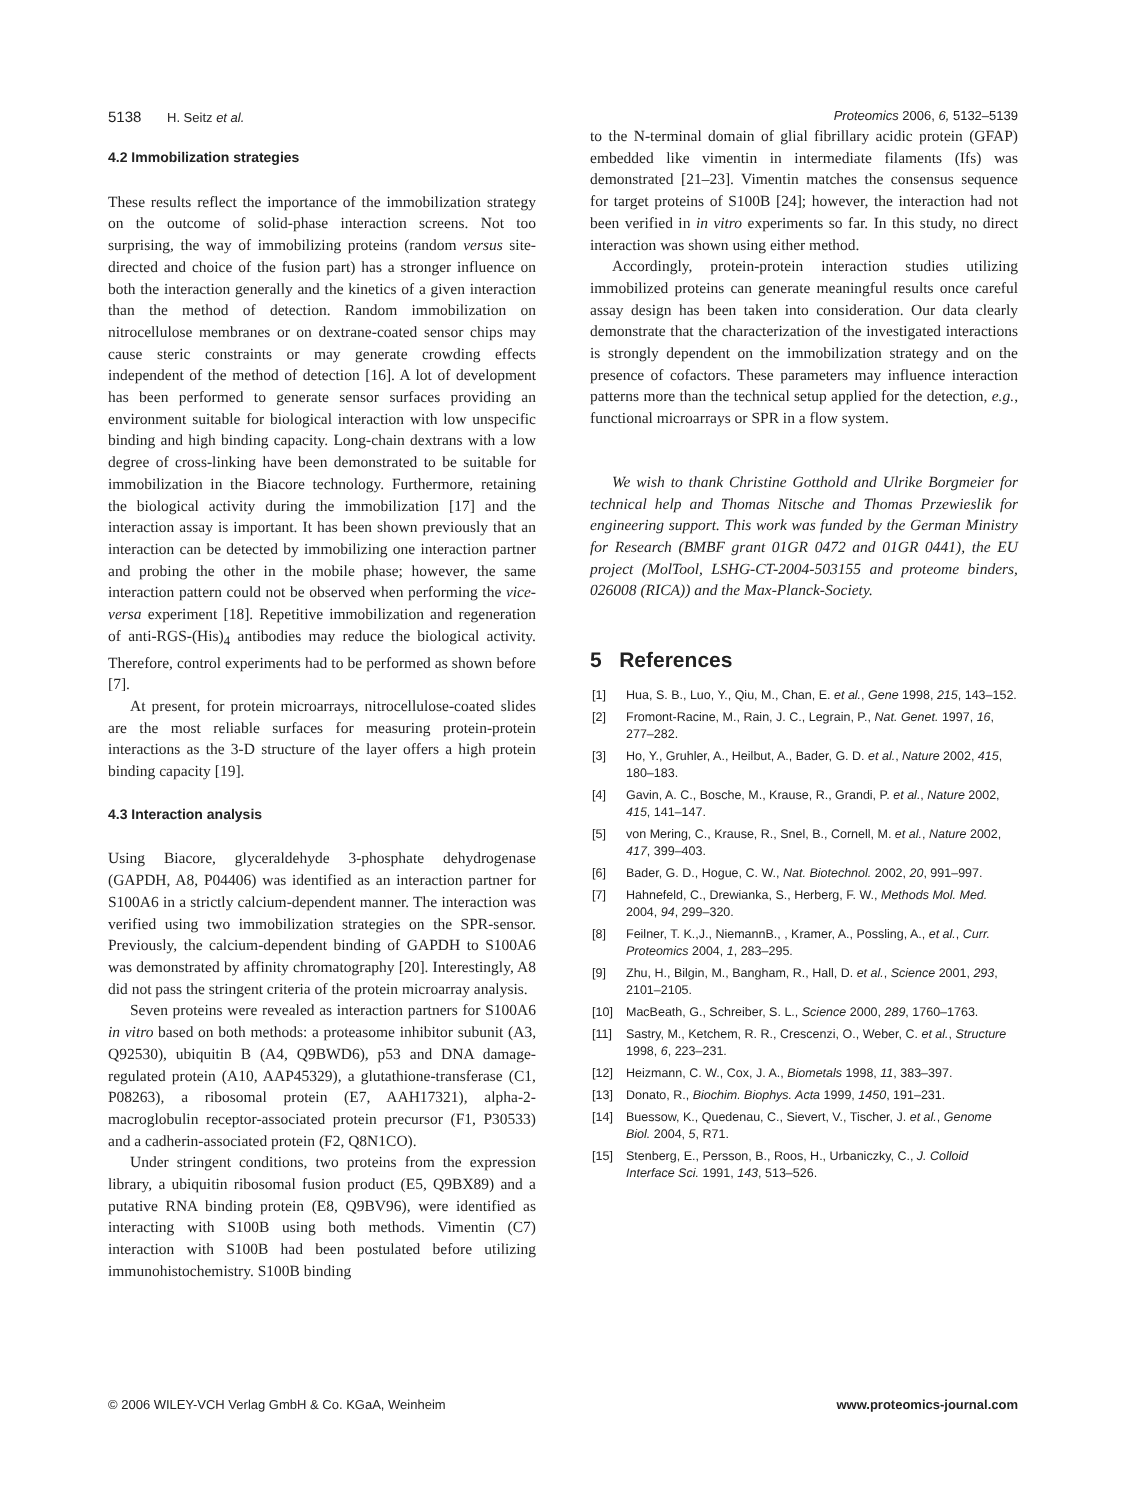5138 H. Seitz et al. Proteomics 2006, 6, 5132–5139
4.2 Immobilization strategies
These results reflect the importance of the immobilization strategy on the outcome of solid-phase interaction screens. Not too surprising, the way of immobilizing proteins (random versus site-directed and choice of the fusion part) has a stronger influence on both the interaction generally and the kinetics of a given interaction than the method of detection. Random immobilization on nitrocellulose membranes or on dextrane-coated sensor chips may cause steric constraints or may generate crowding effects independent of the method of detection [16]. A lot of development has been performed to generate sensor surfaces providing an environment suitable for biological interaction with low unspecific binding and high binding capacity. Long-chain dextrans with a low degree of cross-linking have been demonstrated to be suitable for immobilization in the Biacore technology. Furthermore, retaining the biological activity during the immobilization [17] and the interaction assay is important. It has been shown previously that an interaction can be detected by immobilizing one interaction partner and probing the other in the mobile phase; however, the same interaction pattern could not be observed when performing the vice-versa experiment [18]. Repetitive immobilization and regeneration of anti-RGS-(His)<sub>4</sub> antibodies may reduce the biological activity. Therefore, control experiments had to be performed as shown before [7].
At present, for protein microarrays, nitrocellulose-coated slides are the most reliable surfaces for measuring protein-protein interactions as the 3-D structure of the layer offers a high protein binding capacity [19].
4.3 Interaction analysis
Using Biacore, glyceraldehyde 3-phosphate dehydrogenase (GAPDH, A8, P04406) was identified as an interaction partner for S100A6 in a strictly calcium-dependent manner. The interaction was verified using two immobilization strategies on the SPR-sensor. Previously, the calcium-dependent binding of GAPDH to S100A6 was demonstrated by affinity chromatography [20]. Interestingly, A8 did not pass the stringent criteria of the protein microarray analysis.
Seven proteins were revealed as interaction partners for S100A6 in vitro based on both methods: a proteasome inhibitor subunit (A3, Q92530), ubiquitin B (A4, Q9BWD6), p53 and DNA damage-regulated protein (A10, AAP45329), a glutathione-transferase (C1, P08263), a ribosomal protein (E7, AAH17321), alpha-2-macroglobulin receptor-associated protein precursor (F1, P30533) and a cadherin-associated protein (F2, Q8N1CO).
Under stringent conditions, two proteins from the expression library, a ubiquitin ribosomal fusion product (E5, Q9BX89) and a putative RNA binding protein (E8, Q9BV96), were identified as interacting with S100B using both methods. Vimentin (C7) interaction with S100B had been postulated before utilizing immunohistochemistry. S100B binding
to the N-terminal domain of glial fibrillary acidic protein (GFAP) embedded like vimentin in intermediate filaments (Ifs) was demonstrated [21–23]. Vimentin matches the consensus sequence for target proteins of S100B [24]; however, the interaction had not been verified in in vitro experiments so far. In this study, no direct interaction was shown using either method.
Accordingly, protein-protein interaction studies utilizing immobilized proteins can generate meaningful results once careful assay design has been taken into consideration. Our data clearly demonstrate that the characterization of the investigated interactions is strongly dependent on the immobilization strategy and on the presence of cofactors. These parameters may influence interaction patterns more than the technical setup applied for the detection, e.g., functional microarrays or SPR in a flow system.
We wish to thank Christine Gotthold and Ulrike Borgmeier for technical help and Thomas Nitsche and Thomas Przewieslik for engineering support. This work was funded by the German Ministry for Research (BMBF grant 01GR 0472 and 01GR 0441), the EU project (MolTool, LSHG-CT-2004-503155 and proteome binders, 026008 (RICA)) and the Max-Planck-Society.
5 References
[1] Hua, S. B., Luo, Y., Qiu, M., Chan, E. et al., Gene 1998, 215, 143–152.
[2] Fromont-Racine, M., Rain, J. C., Legrain, P., Nat. Genet. 1997, 16, 277–282.
[3] Ho, Y., Gruhler, A., Heilbut, A., Bader, G. D. et al., Nature 2002, 415, 180–183.
[4] Gavin, A. C., Bosche, M., Krause, R., Grandi, P. et al., Nature 2002, 415, 141–147.
[5] von Mering, C., Krause, R., Snel, B., Cornell, M. et al., Nature 2002, 417, 399–403.
[6] Bader, G. D., Hogue, C. W., Nat. Biotechnol. 2002, 20, 991–997.
[7] Hahnefeld, C., Drewianka, S., Herberg, F. W., Methods Mol. Med. 2004, 94, 299–320.
[8] Feilner, T. K.,J., NiemannB., , Kramer, A., Possling, A., et al., Curr. Proteomics 2004, 1, 283–295.
[9] Zhu, H., Bilgin, M., Bangham, R., Hall, D. et al., Science 2001, 293, 2101–2105.
[10] MacBeath, G., Schreiber, S. L., Science 2000, 289, 1760–1763.
[11] Sastry, M., Ketchem, R. R., Crescenzi, O., Weber, C. et al., Structure 1998, 6, 223–231.
[12] Heizmann, C. W., Cox, J. A., Biometals 1998, 11, 383–397.
[13] Donato, R., Biochim. Biophys. Acta 1999, 1450, 191–231.
[14] Buessow, K., Quedenau, C., Sievert, V., Tischer, J. et al., Genome Biol. 2004, 5, R71.
[15] Stenberg, E., Persson, B., Roos, H., Urbaniczky, C., J. Colloid Interface Sci. 1991, 143, 513–526.
© 2006 WILEY-VCH Verlag GmbH & Co. KGaA, Weinheim
www.proteomics-journal.com